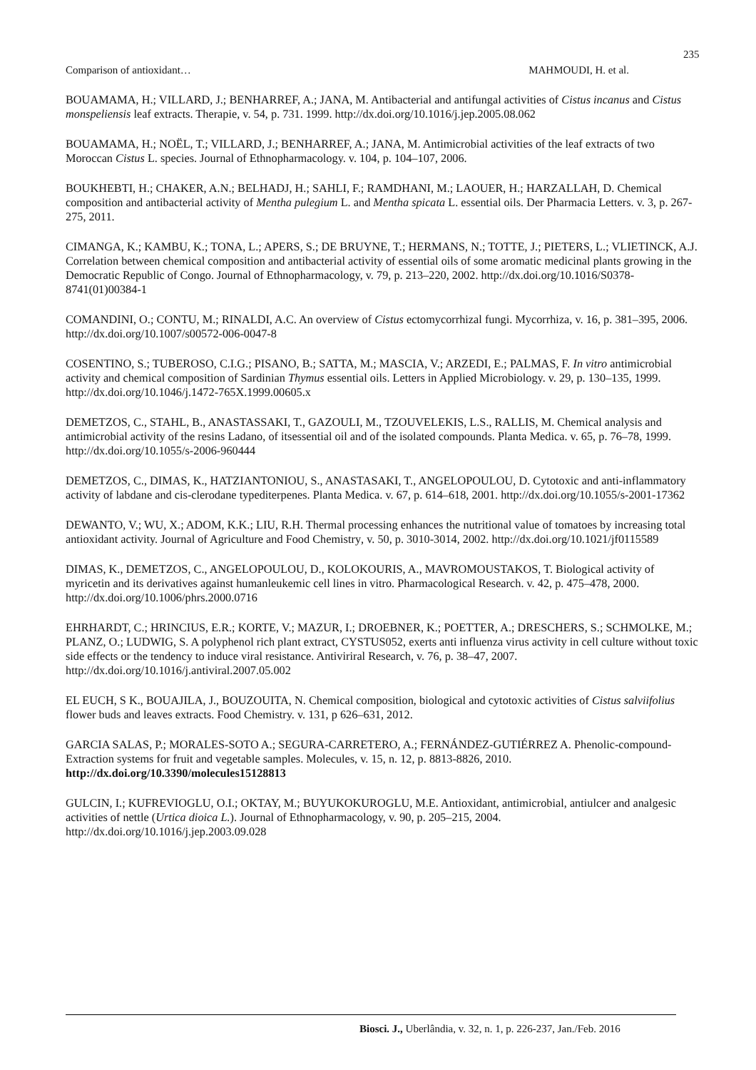235
Comparison of antioxidant… MAHMOUDI, H. et al.
BOUAMAMA, H.; VILLARD, J.; BENHARREF, A.; JANA, M. Antibacterial and antifungal activities of Cistus incanus and Cistus monspeliensis leaf extracts. Therapie, v. 54, p. 731. 1999. http://dx.doi.org/10.1016/j.jep.2005.08.062
BOUAMAMA, H.; NOËL, T.; VILLARD, J.; BENHARREF, A.; JANA, M. Antimicrobial activities of the leaf extracts of two Moroccan Cistus L. species. Journal of Ethnopharmacology. v. 104, p. 104–107, 2006.
BOUKHEBTI, H.; CHAKER, A.N.; BELHADJ, H.; SAHLI, F.; RAMDHANI, M.; LAOUER, H.; HARZALLAH, D. Chemical composition and antibacterial activity of Mentha pulegium L. and Mentha spicata L. essential oils. Der Pharmacia Letters. v. 3, p. 267-275, 2011.
CIMANGA, K.; KAMBU, K.; TONA, L.; APERS, S.; DE BRUYNE, T.; HERMANS, N.; TOTTE, J.; PIETERS, L.; VLIETINCK, A.J. Correlation between chemical composition and antibacterial activity of essential oils of some aromatic medicinal plants growing in the Democratic Republic of Congo. Journal of Ethnopharmacology, v. 79, p. 213–220, 2002. http://dx.doi.org/10.1016/S0378-8741(01)00384-1
COMANDINI, O.; CONTU, M.; RINALDI, A.C. An overview of Cistus ectomycorrhizal fungi. Mycorrhiza, v. 16, p. 381–395, 2006. http://dx.doi.org/10.1007/s00572-006-0047-8
COSENTINO, S.; TUBEROSO, C.I.G.; PISANO, B.; SATTA, M.; MASCIA, V.; ARZEDI, E.; PALMAS, F. In vitro antimicrobial activity and chemical composition of Sardinian Thymus essential oils. Letters in Applied Microbiology. v. 29, p. 130–135, 1999. http://dx.doi.org/10.1046/j.1472-765X.1999.00605.x
DEMETZOS, C., STAHL, B., ANASTASSAKI, T., GAZOULI, M., TZOUVELEKIS, L.S., RALLIS, M. Chemical analysis and antimicrobial activity of the resins Ladano, of itsessential oil and of the isolated compounds. Planta Medica. v. 65, p. 76–78, 1999. http://dx.doi.org/10.1055/s-2006-960444
DEMETZOS, C., DIMAS, K., HATZIANTONIOU, S., ANASTASAKI, T., ANGELOPOULOU, D. Cytotoxic and anti-inflammatory activity of labdane and cis-clerodane typediterpenes. Planta Medica. v. 67, p. 614–618, 2001. http://dx.doi.org/10.1055/s-2001-17362
DEWANTO, V.; WU, X.; ADOM, K.K.; LIU, R.H. Thermal processing enhances the nutritional value of tomatoes by increasing total antioxidant activity. Journal of Agriculture and Food Chemistry, v. 50, p. 3010-3014, 2002. http://dx.doi.org/10.1021/jf0115589
DIMAS, K., DEMETZOS, C., ANGELOPOULOU, D., KOLOKOURIS, A., MAVROMOUSTAKOS, T. Biological activity of myricetin and its derivatives against humanleukemic cell lines in vitro. Pharmacological Research. v. 42, p. 475–478, 2000. http://dx.doi.org/10.1006/phrs.2000.0716
EHRHARDT, C.; HRINCIUS, E.R.; KORTE, V.; MAZUR, I.; DROEBNER, K.; POETTER, A.; DRESCHERS, S.; SCHMOLKE, M.; PLANZ, O.; LUDWIG, S. A polyphenol rich plant extract, CYSTUS052, exerts anti influenza virus activity in cell culture without toxic side effects or the tendency to induce viral resistance. Antiviriral Research, v. 76, p. 38–47, 2007. http://dx.doi.org/10.1016/j.antiviral.2007.05.002
EL EUCH, S K., BOUAJILA, J., BOUZOUITA, N. Chemical composition, biological and cytotoxic activities of Cistus salviifolius flower buds and leaves extracts. Food Chemistry. v. 131, p 626–631, 2012.
GARCIA SALAS, P.; MORALES-SOTO A.; SEGURA-CARRETERO, A.; FERNÁNDEZ-GUTIÉRREZ A. Phenolic-compound-Extraction systems for fruit and vegetable samples. Molecules, v. 15, n. 12, p. 8813-8826, 2010. http://dx.doi.org/10.3390/molecules15128813
GULCIN, I.; KUFREVIOGLU, O.I.; OKTAY, M.; BUYUKOKUROGLU, M.E. Antioxidant, antimicrobial, antiulcer and analgesic activities of nettle (Urtica dioica L.). Journal of Ethnopharmacology, v. 90, p. 205–215, 2004. http://dx.doi.org/10.1016/j.jep.2003.09.028
Biosci. J., Uberlândia, v. 32, n. 1, p. 226-237, Jan./Feb. 2016